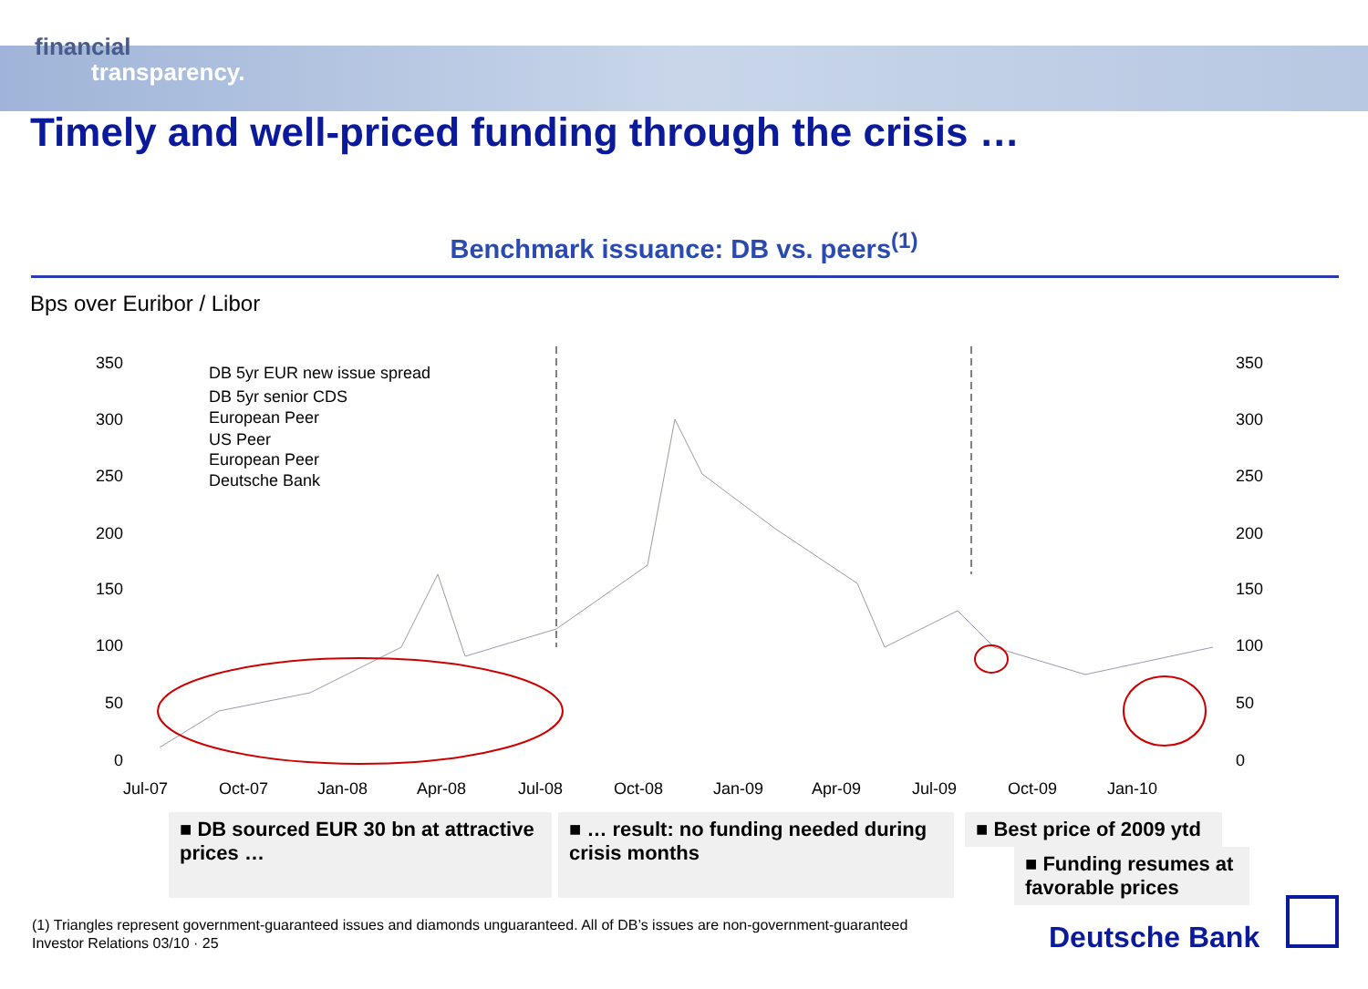financial
transparency.
Timely and well-priced funding through the crisis …
Benchmark issuance: DB vs. peers<sup>(1)</sup>
Bps over Euribor / Libor
350
300
250
200
150
100
50
0
350
300
250
200
150
100
50
0
Jul-07
Oct-07
Jan-08
Apr-08
Jul-08
Oct-08
Jan-09
Apr-09
Jul-09
Oct-09
Jan-10
DB 5yr EUR new issue spread
DB 5yr senior CDS
European Peer
US Peer
European Peer
Deutsche Bank
■ DB sourced EUR 30 bn at attractive prices …
■ … result: no funding needed during crisis months
■ Best price of 2009 ytd
■ Funding resumes at favorable prices
(1) Triangles represent government-guaranteed issues and diamonds unguaranteed. All of DB’s issues are non-government-guaranteed
Investor Relations 03/10 · 25
Deutsche Bank